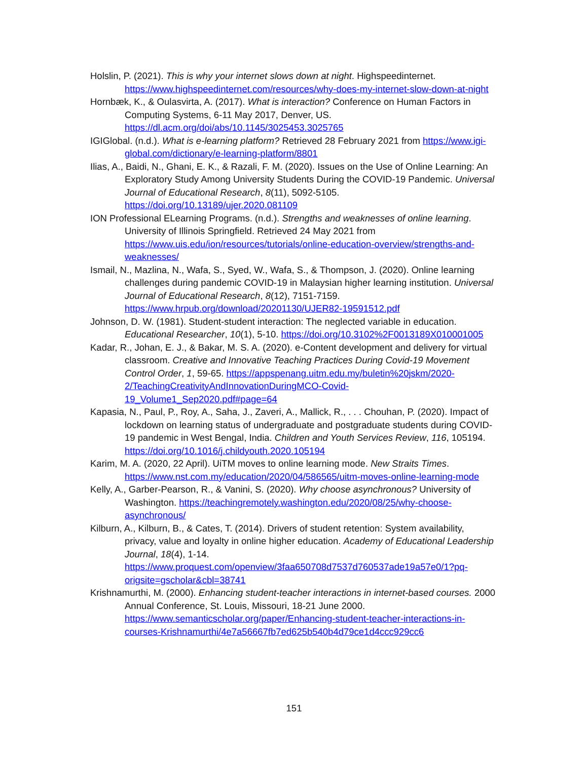Holslin, P. (2021). This is why your internet slows down at night. Highspeedinternet. https://www.highspeedinternet.com/resources/why-does-my-internet-slow-down-at-night
Hornbæk, K., & Oulasvirta, A. (2017). What is interaction? Conference on Human Factors in Computing Systems, 6-11 May 2017, Denver, US. https://dl.acm.org/doi/abs/10.1145/3025453.3025765
IGIGlobal. (n.d.). What is e-learning platform? Retrieved 28 February 2021 from https://www.igi-global.com/dictionary/e-learning-platform/8801
Ilias, A., Baidi, N., Ghani, E. K., & Razali, F. M. (2020). Issues on the Use of Online Learning: An Exploratory Study Among University Students During the COVID-19 Pandemic. Universal Journal of Educational Research, 8(11), 5092-5105. https://doi.org/10.13189/ujer.2020.081109
ION Professional ELearning Programs. (n.d.). Strengths and weaknesses of online learning. University of Illinois Springfield. Retrieved 24 May 2021 from https://www.uis.edu/ion/resources/tutorials/online-education-overview/strengths-and-weaknesses/
Ismail, N., Mazlina, N., Wafa, S., Syed, W., Wafa, S., & Thompson, J. (2020). Online learning challenges during pandemic COVID-19 in Malaysian higher learning institution. Universal Journal of Educational Research, 8(12), 7151-7159. https://www.hrpub.org/download/20201130/UJER82-19591512.pdf
Johnson, D. W. (1981). Student-student interaction: The neglected variable in education. Educational Researcher, 10(1), 5-10. https://doi.org/10.3102%2F0013189X010001005
Kadar, R., Johan, E. J., & Bakar, M. S. A. (2020). e-Content development and delivery for virtual classroom. Creative and Innovative Teaching Practices During Covid-19 Movement Control Order, 1, 59-65. https://appspenang.uitm.edu.my/buletin%20jskm/2020-2/TeachingCreativityAndInnovationDuringMCO-Covid-19_Volume1_Sep2020.pdf#page=64
Kapasia, N., Paul, P., Roy, A., Saha, J., Zaveri, A., Mallick, R., . . . Chouhan, P. (2020). Impact of lockdown on learning status of undergraduate and postgraduate students during COVID-19 pandemic in West Bengal, India. Children and Youth Services Review, 116, 105194. https://doi.org/10.1016/j.childyouth.2020.105194
Karim, M. A. (2020, 22 April). UiTM moves to online learning mode. New Straits Times. https://www.nst.com.my/education/2020/04/586565/uitm-moves-online-learning-mode
Kelly, A., Garber-Pearson, R., & Vanini, S. (2020). Why choose asynchronous? University of Washington. https://teachingremotely.washington.edu/2020/08/25/why-choose-asynchronous/
Kilburn, A., Kilburn, B., & Cates, T. (2014). Drivers of student retention: System availability, privacy, value and loyalty in online higher education. Academy of Educational Leadership Journal, 18(4), 1-14. https://www.proquest.com/openview/3faa650708d7537d760537ade19a57e0/1?pq-origsite=gscholar&cbl=38741
Krishnamurthi, M. (2000). Enhancing student-teacher interactions in internet-based courses. 2000 Annual Conference, St. Louis, Missouri, 18-21 June 2000. https://www.semanticscholar.org/paper/Enhancing-student-teacher-interactions-in-courses-Krishnamurthi/4e7a56667fb7ed625b540b4d79ce1d4ccc929cc6
151